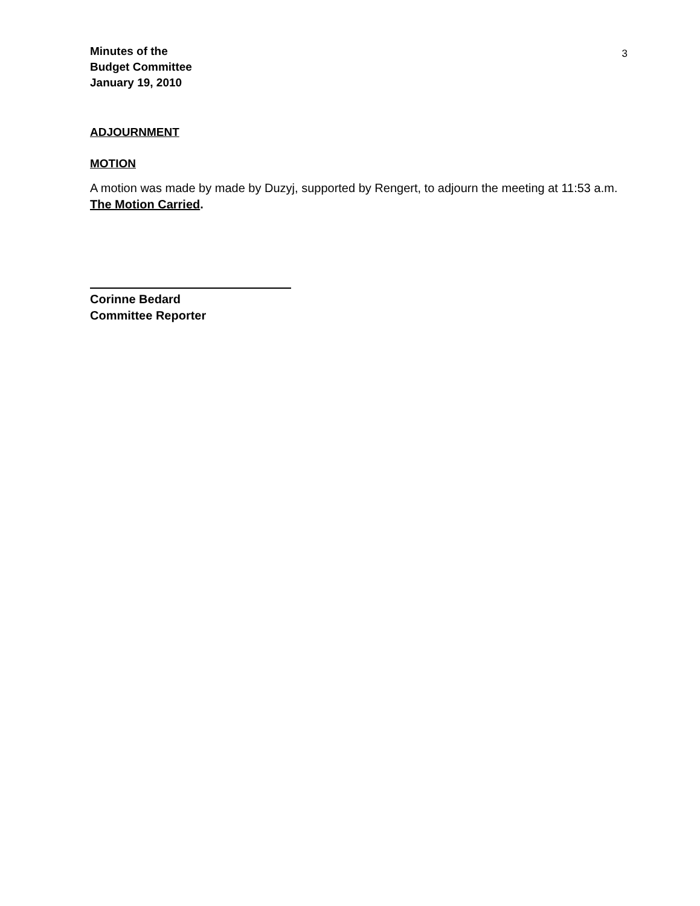Minutes of the
Budget Committee
January 19, 2010
3
ADJOURNMENT
MOTION
A motion was made by made by Duzyj, supported by Rengert, to adjourn the meeting at 11:53 a.m. The Motion Carried.
Corinne Bedard
Committee Reporter